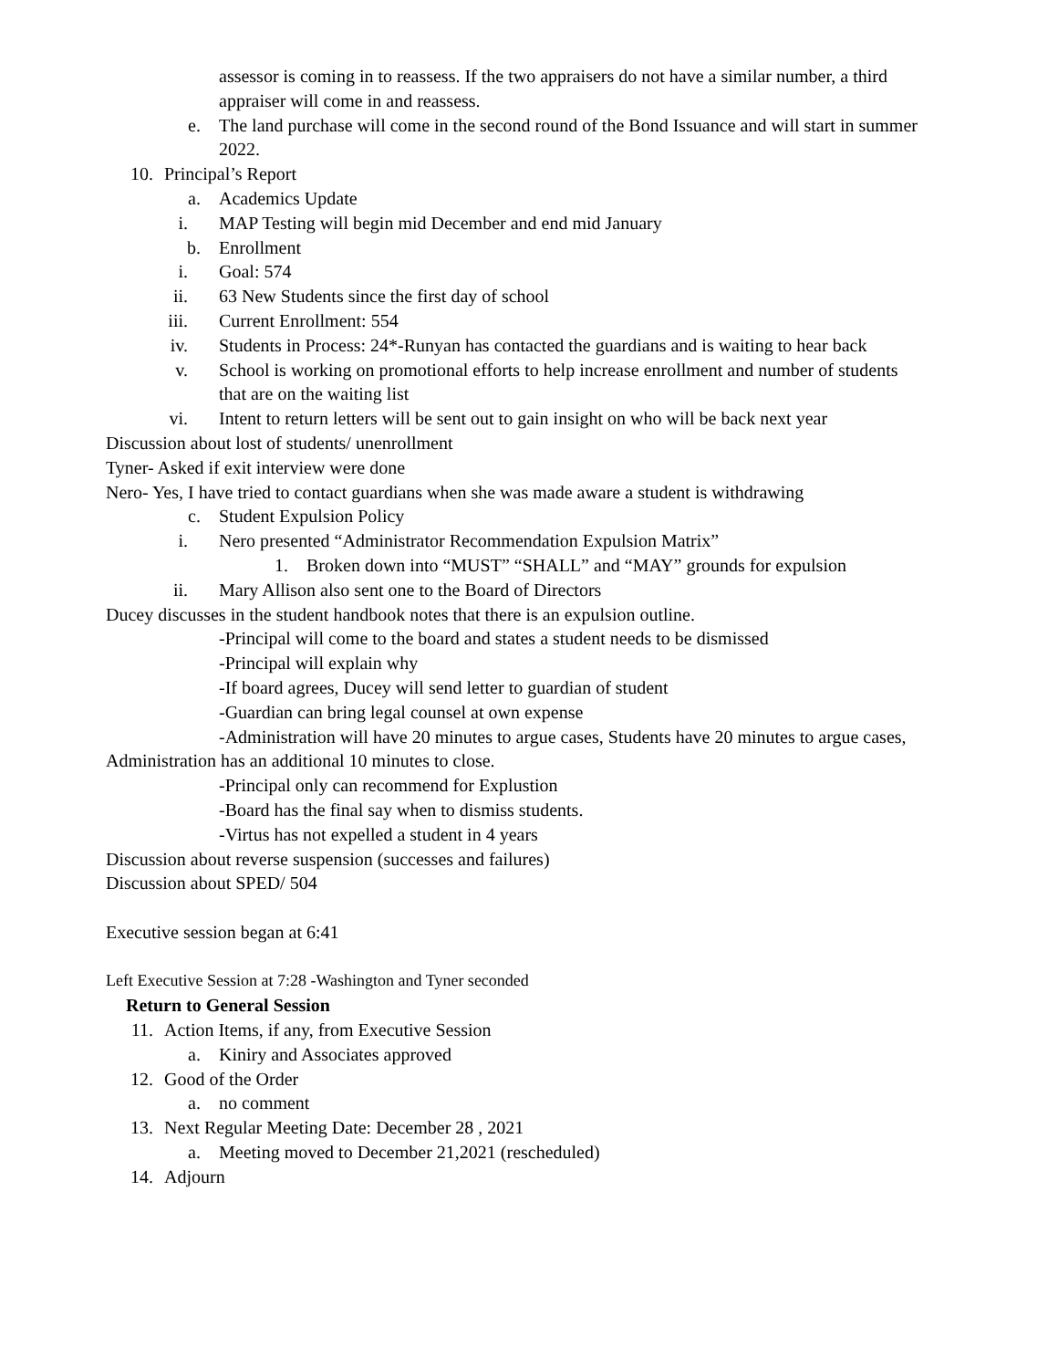assessor is coming in to reassess. If the two appraisers do not have a similar number, a third appraiser will come in and reassess.
e. The land purchase will come in the second round of the Bond Issuance and will start in summer 2022.
10. Principal’s Report
a. Academics Update
i. MAP Testing will begin mid December and end mid January
b. Enrollment
i. Goal: 574
ii. 63 New Students since the first day of school
iii. Current Enrollment: 554
iv. Students in Process: 24*-Runyan has contacted the guardians and is waiting to hear back
v. School is working on promotional efforts to help increase enrollment and number of students that are on the waiting list
vi. Intent to return letters will be sent out to gain insight on who will be back next year
Discussion about lost of students/ unenrollment
Tyner- Asked if exit interview were done
Nero- Yes, I have tried to contact guardians when she was made aware a student is withdrawing
c. Student Expulsion Policy
i. Nero presented “Administrator Recommendation Expulsion Matrix”
1. Broken down into “MUST” “SHALL” and “MAY” grounds for expulsion
ii. Mary Allison also sent one to the Board of Directors
Ducey discusses in the student handbook notes that there is an expulsion outline.
-Principal will come to the board and states a student needs to be dismissed
-Principal will explain why
-If board agrees, Ducey will send letter to guardian of student
-Guardian can bring legal counsel at own expense
-Administration will have 20 minutes to argue cases, Students have 20 minutes to argue cases, Administration has an additional 10 minutes to close.
-Principal only can recommend for Explustion
-Board has the final say when to dismiss students.
-Virtus has not expelled a student in 4 years
Discussion about reverse suspension (successes and failures)
Discussion about SPED/ 504
Executive session began at 6:41
Left Executive Session at 7:28 -Washington and Tyner seconded
Return to General Session
11. Action Items, if any, from Executive Session
a. Kiniry and Associates approved
12. Good of the Order
a. no comment
13. Next Regular Meeting Date: December 28 , 2021
a. Meeting moved to December 21,2021 (rescheduled)
14. Adjourn